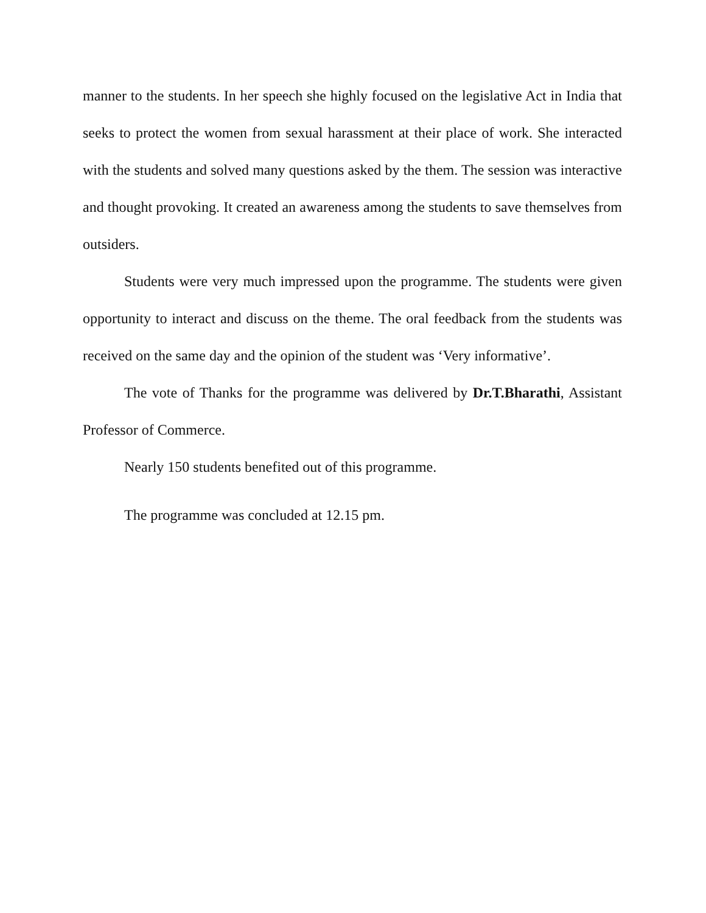manner to the students. In her speech she highly focused on the legislative Act in India that seeks to protect the women from sexual harassment at their place of work. She interacted with the students and solved many questions asked by the them. The session was interactive and thought provoking. It created an awareness among the students to save themselves from outsiders.
Students were very much impressed upon the programme. The students were given opportunity to interact and discuss on the theme. The oral feedback from the students was received on the same day and the opinion of the student was ‘Very informative’.
The vote of Thanks for the programme was delivered by Dr.T.Bharathi, Assistant Professor of Commerce.
Nearly 150 students benefited out of this programme.
The programme was concluded at 12.15 pm.